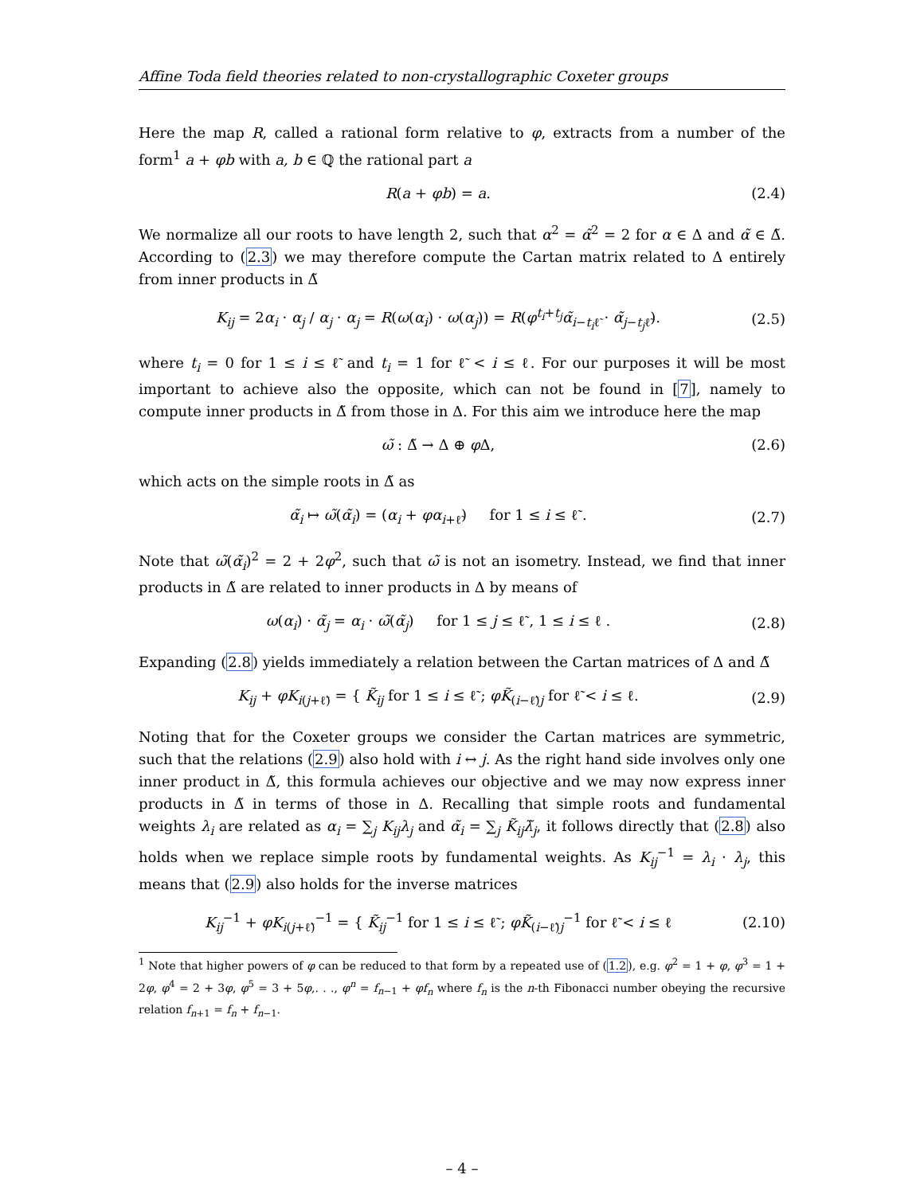Affine Toda field theories related to non-crystallographic Coxeter groups
Here the map R, called a rational form relative to φ, extracts from a number of the form<sup>1</sup> a + φb with a, b ∈ ℚ the rational part a
R(a + φb) = a. (2.4)
We normalize all our roots to have length 2, such that α<sup>2</sup> = α̃<sup>2</sup> = 2 for α ∈ Δ and α̃ ∈ Δ̃. According to (2.3) we may therefore compute the Cartan matrix related to Δ entirely from inner products in Δ̃
K<sub>ij</sub> = 2α<sub>i</sub> · α<sub>j</sub> / α<sub>j</sub> · α<sub>j</sub> = R(ω(α<sub>i</sub>) · ω(α<sub>j</sub>)) = R(φ<sup>t<sub>i</sub>+t<sub>j</sub></sup>α̃<sub>i−t<sub>i</sub>ℓ̃</sub> · α̃<sub>j−t<sub>j</sub>ℓ̃</sub>).
(2.5)
where t<sub>i</sub> = 0 for 1 ≤ i ≤ ℓ̃ and t<sub>i</sub> = 1 for ℓ̃ < i ≤ ℓ. For our purposes it will be most important to achieve also the opposite, which can not be found in [7], namely to compute inner products in Δ̃ from those in Δ. For this aim we introduce here the map
ω̃ : Δ̃ → Δ ⊕ φ Δ, (2.6)
which acts on the simple roots in Δ̃ as
α̃<sub>i</sub> ↦ ω̃(α̃<sub>i</sub>) = (α<sub>i</sub> + φα<sub>i+ℓ̃</sub>) for 1 ≤ i ≤ ℓ̃ .
(2.7)
Note that ω̃(α̃<sub>i</sub>)<sup>2</sup> = 2 + 2φ<sup>2</sup>, such that ω̃ is not an isometry. Instead, we find that inner products in Δ̃ are related to inner products in Δ by means of
ω(α<sub>i</sub>) · α̃<sub>j</sub> = α<sub>i</sub> · ω̃(α̃<sub>j</sub>) for 1 ≤ j ≤ ℓ̃ , 1 ≤ i ≤ ℓ .
(2.8)
Expanding (2.8) yields immediately a relation between the Cartan matrices of Δ and Δ̃
K<sub>ij</sub> + φK<sub>i(j+ℓ̃)</sub> = { K̃<sub>ij</sub> for 1 ≤ i ≤ ℓ̃ ; φK̃<sub>(i−ℓ̃)j</sub> for ℓ̃ < i ≤ ℓ.
(2.9)
Noting that for the Coxeter groups we consider the Cartan matrices are symmetric, such that the relations (2.9) also hold with i ↔ j. As the right hand side involves only one inner product in Δ̃, this formula achieves our objective and we may now express inner products in Δ̃ in terms of those in Δ. Recalling that simple roots and fundamental weights λ<sub>i</sub> are related as α<sub>i</sub> = ∑<sub>j</sub> K<sub>ij</sub>λ<sub>j</sub> and α̃<sub>i</sub> = ∑<sub>j</sub> K̃<sub>ij</sub>λ̃<sub>j</sub>, it follows directly that (2.8) also holds when we replace simple roots by fundamental weights. As K<sub>ij</sub><sup>−1</sup> = λ<sub>i</sub> · λ<sub>j</sub>, this means that (2.9) also holds for the inverse matrices
K<sub>ij</sub><sup>−1</sup> + φK<sub>i(j+ℓ̃)</sub><sup>−1</sup> = { K̃<sub>ij</sub><sup>−1</sup> for 1 ≤ i ≤ ℓ̃ ; φK̃<sub>(i−ℓ̃)j</sub><sup>−1</sup> for ℓ̃ < i ≤ ℓ
(2.10)
<sup>1</sup> Note that higher powers of φ can be reduced to that form by a repeated use of (1.2), e.g. φ<sup>2</sup> = 1 + φ, φ<sup>3</sup> = 1 + 2φ, φ<sup>4</sup> = 2 + 3φ, φ<sup>5</sup> = 3 + 5φ,. . ., φ<sup>n</sup> = f<sub>n−1</sub> + φf<sub>n</sub> where f<sub>n</sub> is the n-th Fibonacci number obeying the recursive relation f<sub>n+1</sub> = f<sub>n</sub> + f<sub>n−1</sub>.
– 4 –